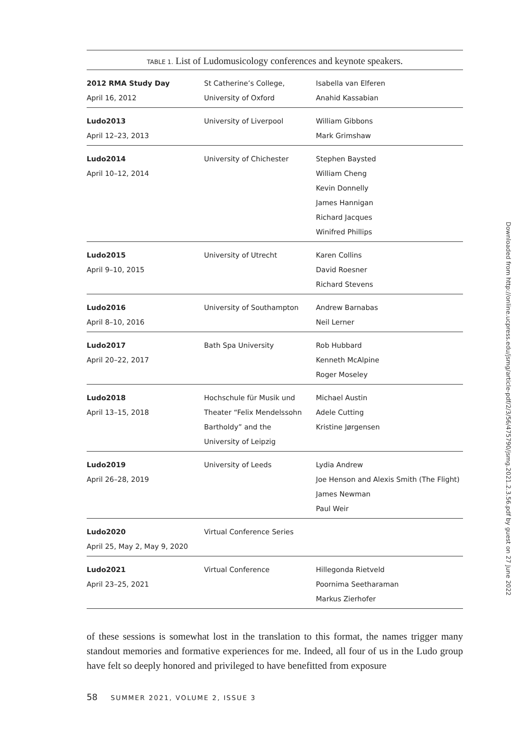TABLE 1. List of Ludomusicology conferences and keynote speakers.
| 2012 RMA Study Day April 16, 2012 | St Catherine’s College, University of Oxford | Isabella van Elferen Anahid Kassabian |
| Ludo2013 April 12–23, 2013 | University of Liverpool | William Gibbons Mark Grimshaw |
| Ludo2014 April 10–12, 2014 | University of Chichester | Stephen Baysted William Cheng Kevin Donnelly James Hannigan Richard Jacques Winifred Phillips |
| Ludo2015 April 9–10, 2015 | University of Utrecht | Karen Collins David Roesner Richard Stevens |
| Ludo2016 April 8–10, 2016 | University of Southampton | Andrew Barnabas Neil Lerner |
| Ludo2017 April 20–22, 2017 | Bath Spa University | Rob Hubbard Kenneth McAlpine Roger Moseley |
| Ludo2018 April 13–15, 2018 | Hochschule für Musik und Theater “Felix Mendelssohn Bartholdy” and the University of Leipzig | Michael Austin Adele Cutting Kristine Jørgensen |
| Ludo2019 April 26–28, 2019 | University of Leeds | Lydia Andrew Joe Henson and Alexis Smith (The Flight) James Newman Paul Weir |
| Ludo2020 April 25, May 2, May 9, 2020 | Virtual Conference Series | |
| Ludo2021 April 23–25, 2021 | Virtual Conference | Hillegonda Rietveld Poornima Seetharaman Markus Zierhofer |
of these sessions is somewhat lost in the translation to this format, the names trigger many standout memories and formative experiences for me. Indeed, all four of us in the Ludo group have felt so deeply honored and privileged to have benefitted from exposure
58 SUMMER 2021, VOLUME 2, ISSUE 3
Downloaded from http://online.ucpress.edu/jsmg/article-pdf/2/3/56/475790/jsmg.2021.2.3.56.pdf by guest on 27 June 2022